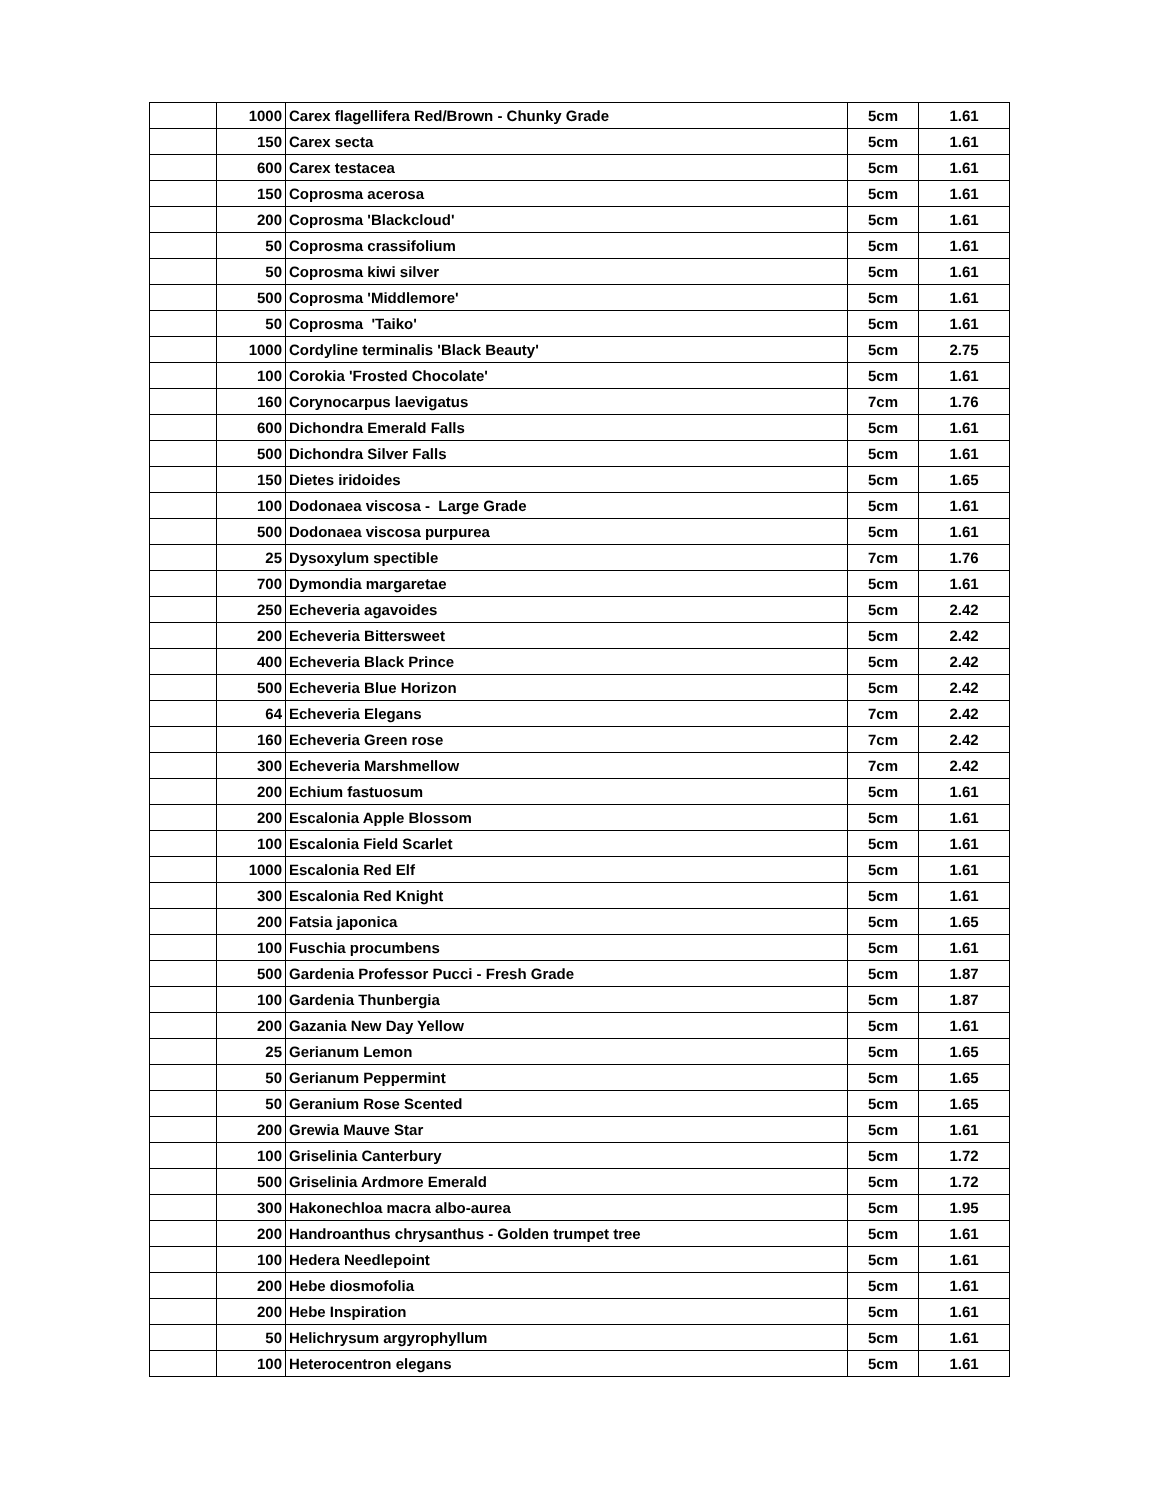| | 1000 | Carex flagellifera Red/Brown - Chunky Grade | 5cm | 1.61 |
| | 150 | Carex secta | 5cm | 1.61 |
| | 600 | Carex testacea | 5cm | 1.61 |
| | 150 | Coprosma acerosa | 5cm | 1.61 |
| | 200 | Coprosma 'Blackcloud' | 5cm | 1.61 |
| | 50 | Coprosma crassifolium | 5cm | 1.61 |
| | 50 | Coprosma kiwi silver | 5cm | 1.61 |
| | 500 | Coprosma 'Middlemore' | 5cm | 1.61 |
| | 50 | Coprosma 'Taiko' | 5cm | 1.61 |
| | 1000 | Cordyline terminalis 'Black Beauty' | 5cm | 2.75 |
| | 100 | Corokia 'Frosted Chocolate' | 5cm | 1.61 |
| | 160 | Corynocarpus laevigatus | 7cm | 1.76 |
| | 600 | Dichondra Emerald Falls | 5cm | 1.61 |
| | 500 | Dichondra Silver Falls | 5cm | 1.61 |
| | 150 | Dietes iridoides | 5cm | 1.65 |
| | 100 | Dodonaea viscosa - Large Grade | 5cm | 1.61 |
| | 500 | Dodonaea viscosa purpurea | 5cm | 1.61 |
| | 25 | Dysoxylum spectible | 7cm | 1.76 |
| | 700 | Dymondia margaretae | 5cm | 1.61 |
| | 250 | Echeveria agavoides | 5cm | 2.42 |
| | 200 | Echeveria Bittersweet | 5cm | 2.42 |
| | 400 | Echeveria Black Prince | 5cm | 2.42 |
| | 500 | Echeveria Blue Horizon | 5cm | 2.42 |
| | 64 | Echeveria Elegans | 7cm | 2.42 |
| | 160 | Echeveria Green rose | 7cm | 2.42 |
| | 300 | Echeveria Marshmellow | 7cm | 2.42 |
| | 200 | Echium fastuosum | 5cm | 1.61 |
| | 200 | Escalonia Apple Blossom | 5cm | 1.61 |
| | 100 | Escalonia Field Scarlet | 5cm | 1.61 |
| | 1000 | Escalonia Red Elf | 5cm | 1.61 |
| | 300 | Escalonia Red Knight | 5cm | 1.61 |
| | 200 | Fatsia japonica | 5cm | 1.65 |
| | 100 | Fuschia procumbens | 5cm | 1.61 |
| | 500 | Gardenia Professor Pucci - Fresh Grade | 5cm | 1.87 |
| | 100 | Gardenia Thunbergia | 5cm | 1.87 |
| | 200 | Gazania New Day Yellow | 5cm | 1.61 |
| | 25 | Gerianum Lemon | 5cm | 1.65 |
| | 50 | Gerianum Peppermint | 5cm | 1.65 |
| | 50 | Geranium Rose Scented | 5cm | 1.65 |
| | 200 | Grewia Mauve Star | 5cm | 1.61 |
| | 100 | Griselinia Canterbury | 5cm | 1.72 |
| | 500 | Griselinia Ardmore Emerald | 5cm | 1.72 |
| | 300 | Hakonechloa macra albo-aurea | 5cm | 1.95 |
| | 200 | Handroanthus chrysanthus - Golden trumpet tree | 5cm | 1.61 |
| | 100 | Hedera Needlepoint | 5cm | 1.61 |
| | 200 | Hebe diosmofolia | 5cm | 1.61 |
| | 200 | Hebe Inspiration | 5cm | 1.61 |
| | 50 | Helichrysum argyrophyllum | 5cm | 1.61 |
| | 100 | Heterocentron elegans | 5cm | 1.61 |